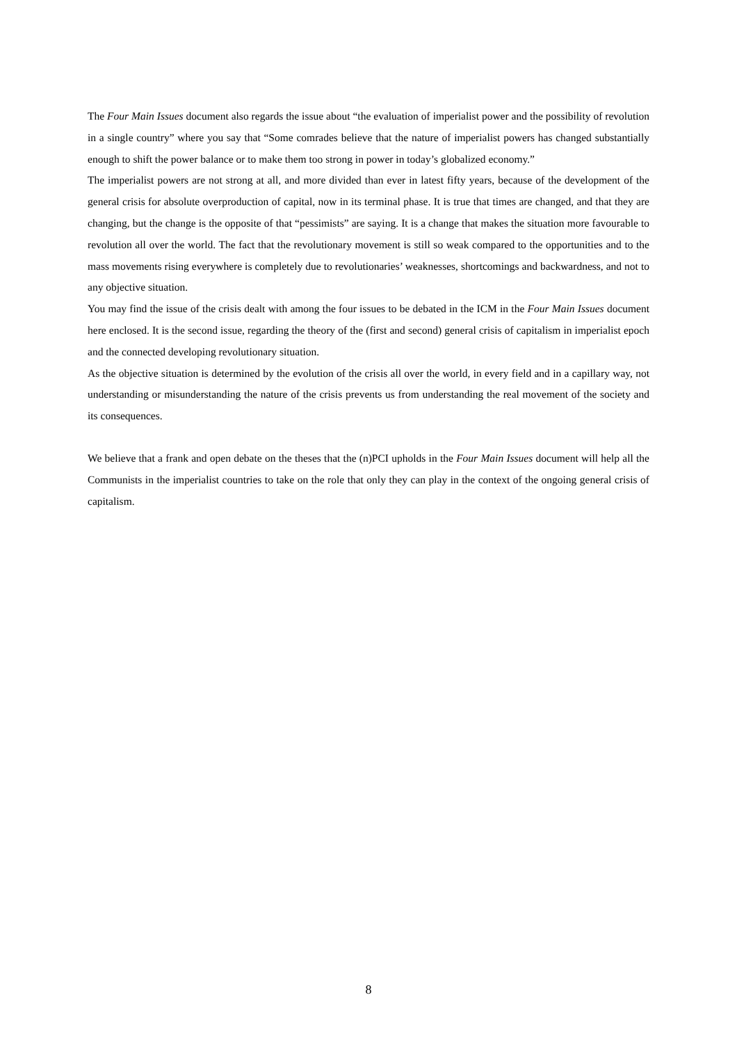The Four Main Issues document also regards the issue about “the evaluation of imperialist power and the possibility of revolution in a single country” where you say that “Some comrades believe that the nature of imperialist powers has changed substantially enough to shift the power balance or to make them too strong in power in today’s globalized economy.”
The imperialist powers are not strong at all, and more divided than ever in latest fifty years, because of the development of the general crisis for absolute overproduction of capital, now in its terminal phase. It is true that times are changed, and that they are changing, but the change is the opposite of that “pessimists” are saying. It is a change that makes the situation more favourable to revolution all over the world. The fact that the revolutionary movement is still so weak compared to the opportunities and to the mass movements rising everywhere is completely due to revolutionaries’ weaknesses, shortcomings and backwardness, and not to any objective situation.
You may find the issue of the crisis dealt with among the four issues to be debated in the ICM in the Four Main Issues document here enclosed. It is the second issue, regarding the theory of the (first and second) general crisis of capitalism in imperialist epoch and the connected developing revolutionary situation.
As the objective situation is determined by the evolution of the crisis all over the world, in every field and in a capillary way, not understanding or misunderstanding the nature of the crisis prevents us from understanding the real movement of the society and its consequences.
We believe that a frank and open debate on the theses that the (n)PCI upholds in the Four Main Issues document will help all the Communists in the imperialist countries to take on the role that only they can play in the context of the ongoing general crisis of capitalism.
8